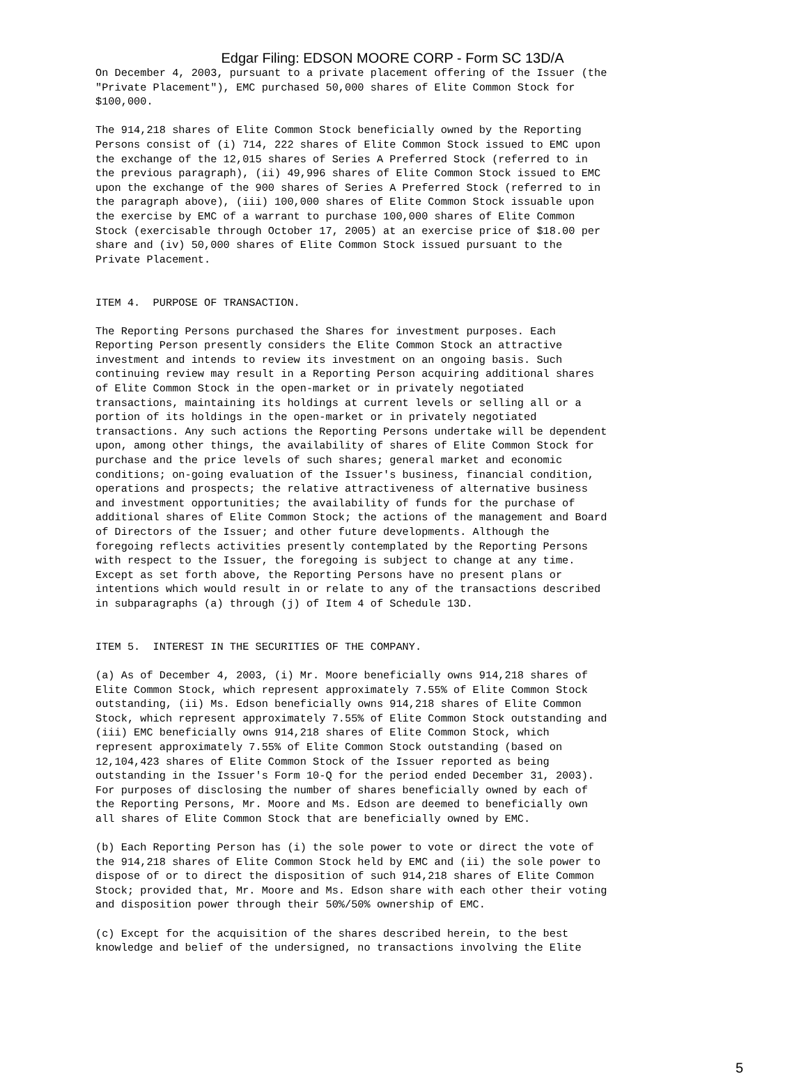Edgar Filing: EDSON MOORE CORP - Form SC 13D/A
On December 4, 2003, pursuant to a private placement offering of the Issuer (the
"Private Placement"), EMC purchased 50,000 shares of Elite Common Stock for
$100,000.

The 914,218 shares of Elite Common Stock beneficially owned by the Reporting
Persons consist of (i) 714, 222 shares of Elite Common Stock issued to EMC upon
the exchange of the 12,015 shares of Series A Preferred Stock (referred to in
the previous paragraph), (ii) 49,996 shares of Elite Common Stock issued to EMC
upon the exchange of the 900 shares of Series A Preferred Stock (referred to in
the paragraph above), (iii) 100,000 shares of Elite Common Stock issuable upon
the exercise by EMC of a warrant to purchase 100,000 shares of Elite Common
Stock (exercisable through October 17, 2005) at an exercise price of $18.00 per
share and (iv) 50,000 shares of Elite Common Stock issued pursuant to the
Private Placement.


ITEM 4.  PURPOSE OF TRANSACTION.

The Reporting Persons purchased the Shares for investment purposes. Each
Reporting Person presently considers the Elite Common Stock an attractive
investment and intends to review its investment on an ongoing basis. Such
continuing review may result in a Reporting Person acquiring additional shares
of Elite Common Stock in the open-market or in privately negotiated
transactions, maintaining its holdings at current levels or selling all or a
portion of its holdings in the open-market or in privately negotiated
transactions. Any such actions the Reporting Persons undertake will be dependent
upon, among other things, the availability of shares of Elite Common Stock for
purchase and the price levels of such shares; general market and economic
conditions; on-going evaluation of the Issuer's business, financial condition,
operations and prospects; the relative attractiveness of alternative business
and investment opportunities; the availability of funds for the purchase of
additional shares of Elite Common Stock; the actions of the management and Board
of Directors of the Issuer; and other future developments. Although the
foregoing reflects activities presently contemplated by the Reporting Persons
with respect to the Issuer, the foregoing is subject to change at any time.
Except as set forth above, the Reporting Persons have no present plans or
intentions which would result in or relate to any of the transactions described
in subparagraphs (a) through (j) of Item 4 of Schedule 13D.


ITEM 5.  INTEREST IN THE SECURITIES OF THE COMPANY.

(a) As of December 4, 2003, (i) Mr. Moore beneficially owns 914,218 shares of
Elite Common Stock, which represent approximately 7.55% of Elite Common Stock
outstanding, (ii) Ms. Edson beneficially owns 914,218 shares of Elite Common
Stock, which represent approximately 7.55% of Elite Common Stock outstanding and
(iii) EMC beneficially owns 914,218 shares of Elite Common Stock, which
represent approximately 7.55% of Elite Common Stock outstanding (based on
12,104,423 shares of Elite Common Stock of the Issuer reported as being
outstanding in the Issuer's Form 10-Q for the period ended December 31, 2003).
For purposes of disclosing the number of shares beneficially owned by each of
the Reporting Persons, Mr. Moore and Ms. Edson are deemed to beneficially own
all shares of Elite Common Stock that are beneficially owned by EMC.

(b) Each Reporting Person has (i) the sole power to vote or direct the vote of
the 914,218 shares of Elite Common Stock held by EMC and (ii) the sole power to
dispose of or to direct the disposition of such 914,218 shares of Elite Common
Stock; provided that, Mr. Moore and Ms. Edson share with each other their voting
and disposition power through their 50%/50% ownership of EMC.

(c) Except for the acquisition of the shares described herein, to the best
knowledge and belief of the undersigned, no transactions involving the Elite
5